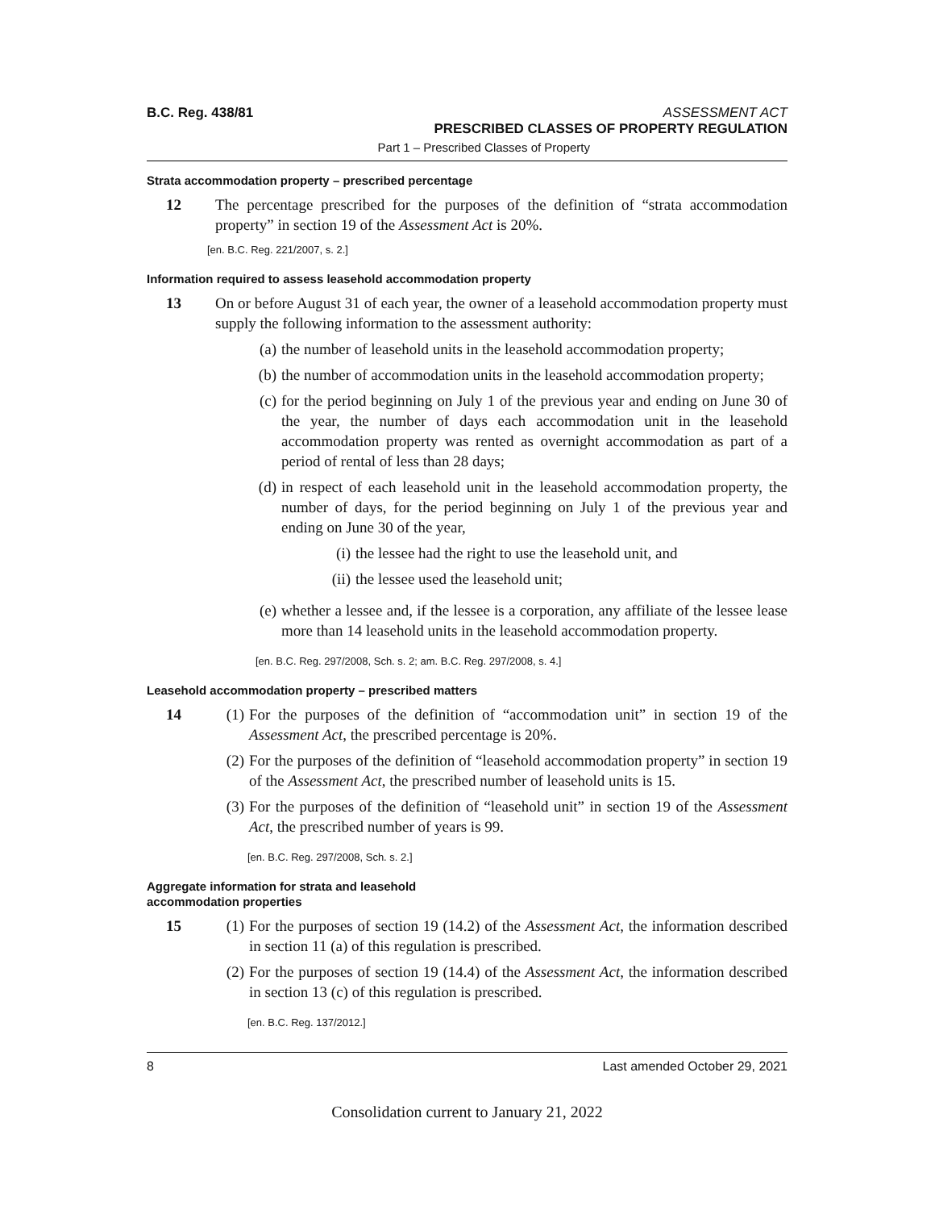B.C. Reg. 438/81 ASSESSMENT ACT
PRESCRIBED CLASSES OF PROPERTY REGULATION
Part 1 – Prescribed Classes of Property
Strata accommodation property – prescribed percentage
12 The percentage prescribed for the purposes of the definition of “strata accommodation property” in section 19 of the Assessment Act is 20%.
[en. B.C. Reg. 221/2007, s. 2.]
Information required to assess leasehold accommodation property
13 On or before August 31 of each year, the owner of a leasehold accommodation property must supply the following information to the assessment authority:
(a) the number of leasehold units in the leasehold accommodation property;
(b) the number of accommodation units in the leasehold accommodation property;
(c) for the period beginning on July 1 of the previous year and ending on June 30 of the year, the number of days each accommodation unit in the leasehold accommodation property was rented as overnight accommodation as part of a period of rental of less than 28 days;
(d) in respect of each leasehold unit in the leasehold accommodation property, the number of days, for the period beginning on July 1 of the previous year and ending on June 30 of the year,
(i) the lessee had the right to use the leasehold unit, and
(ii)
the lessee used the leasehold unit;
(e) whether a lessee and, if the lessee is a corporation, any affiliate of the lessee lease more than 14 leasehold units in the leasehold accommodation property.
[en. B.C. Reg. 297/2008, Sch. s. 2; am. B.C. Reg. 297/2008, s. 4.]
Leasehold accommodation property – prescribed matters
14 (1) For the purposes of the definition of “accommodation unit” in section 19 of the Assessment Act, the prescribed percentage is 20%.
(2) For the purposes of the definition of “leasehold accommodation property” in section 19 of the Assessment Act, the prescribed number of leasehold units is 15.
(3) For the purposes of the definition of “leasehold unit” in section 19 of the Assessment Act, the prescribed number of years is 99.
[en. B.C. Reg. 297/2008, Sch. s. 2.]
Aggregate information for strata and leasehold
accommodation properties
15 (1) For the purposes of section 19 (14.2) of the Assessment Act, the information described in section 11 (a) of this regulation is prescribed.
(2) For the purposes of section 19 (14.4) of the Assessment Act, the information described in section 13 (c) of this regulation is prescribed.
[en. B.C. Reg. 137/2012.]
8 Last amended October 29, 2021
Consolidation current to January 21, 2022